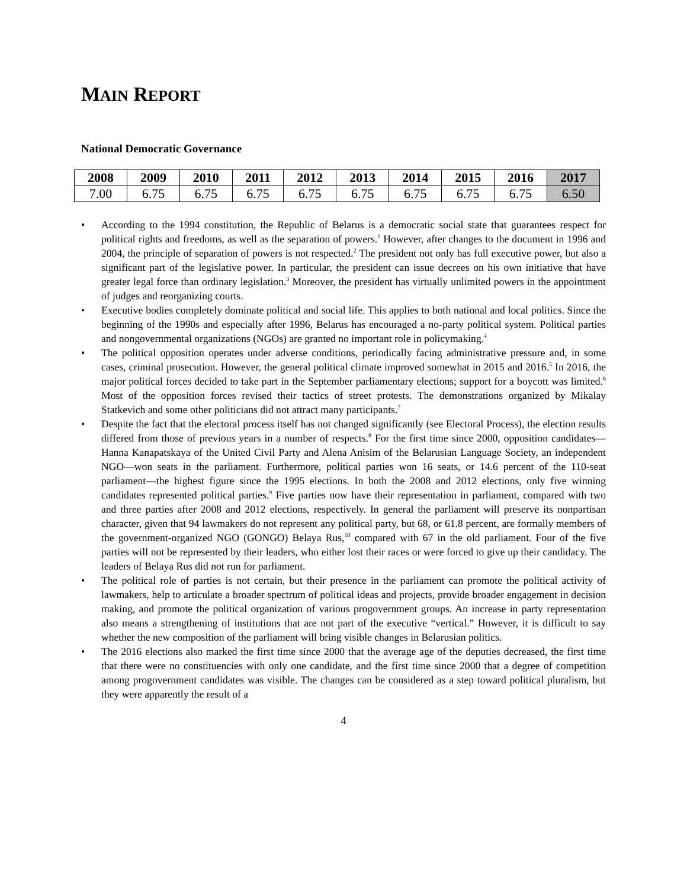MAIN REPORT
National Democratic Governance
| 2008 | 2009 | 2010 | 2011 | 2012 | 2013 | 2014 | 2015 | 2016 | 2017 |
| --- | --- | --- | --- | --- | --- | --- | --- | --- | --- |
| 7.00 | 6.75 | 6.75 | 6.75 | 6.75 | 6.75 | 6.75 | 6.75 | 6.75 | 6.50 |
• According to the 1994 constitution, the Republic of Belarus is a democratic social state that guarantees respect for political rights and freedoms, as well as the separation of powers.<sup>1</sup> However, after changes to the document in 1996 and 2004, the principle of separation of powers is not respected.<sup>2</sup> The president not only has full executive power, but also a significant part of the legislative power. In particular, the president can issue decrees on his own initiative that have greater legal force than ordinary legislation.<sup>3</sup> Moreover, the president has virtually unlimited powers in the appointment of judges and reorganizing courts.
• Executive bodies completely dominate political and social life. This applies to both national and local politics. Since the beginning of the 1990s and especially after 1996, Belarus has encouraged a no-party political system. Political parties and nongovernmental organizations (NGOs) are granted no important role in policymaking.<sup>4</sup>
• The political opposition operates under adverse conditions, periodically facing administrative pressure and, in some cases, criminal prosecution. However, the general political climate improved somewhat in 2015 and 2016.<sup>5</sup> In 2016, the major political forces decided to take part in the September parliamentary elections; support for a boycott was limited.<sup>6</sup> Most of the opposition forces revised their tactics of street protests. The demonstrations organized by Mikalay Statkevich and some other politicians did not attract many participants.<sup>7</sup>
• Despite the fact that the electoral process itself has not changed significantly (see Electoral Process), the election results differed from those of previous years in a number of respects.<sup>8</sup> For the first time since 2000, opposition candidates—Hanna Kanapatskaya of the United Civil Party and Alena Anisim of the Belarusian Language Society, an independent NGO—won seats in the parliament. Furthermore, political parties won 16 seats, or 14.6 percent of the 110-seat parliament—the highest figure since the 1995 elections. In both the 2008 and 2012 elections, only five winning candidates represented political parties.<sup>9</sup> Five parties now have their representation in parliament, compared with two and three parties after 2008 and 2012 elections, respectively. In general the parliament will preserve its nonpartisan character, given that 94 lawmakers do not represent any political party, but 68, or 61.8 percent, are formally members of the government-organized NGO (GONGO) Belaya Rus,<sup>10</sup> compared with 67 in the old parliament. Four of the five parties will not be represented by their leaders, who either lost their races or were forced to give up their candidacy. The leaders of Belaya Rus did not run for parliament.
• The political role of parties is not certain, but their presence in the parliament can promote the political activity of lawmakers, help to articulate a broader spectrum of political ideas and projects, provide broader engagement in decision making, and promote the political organization of various progovernment groups. An increase in party representation also means a strengthening of institutions that are not part of the executive “vertical.” However, it is difficult to say whether the new composition of the parliament will bring visible changes in Belarusian politics.
• The 2016 elections also marked the first time since 2000 that the average age of the deputies decreased, the first time that there were no constituencies with only one candidate, and the first time since 2000 that a degree of competition among progovernment candidates was visible. The changes can be considered as a step toward political pluralism, but they were apparently the result of a
4